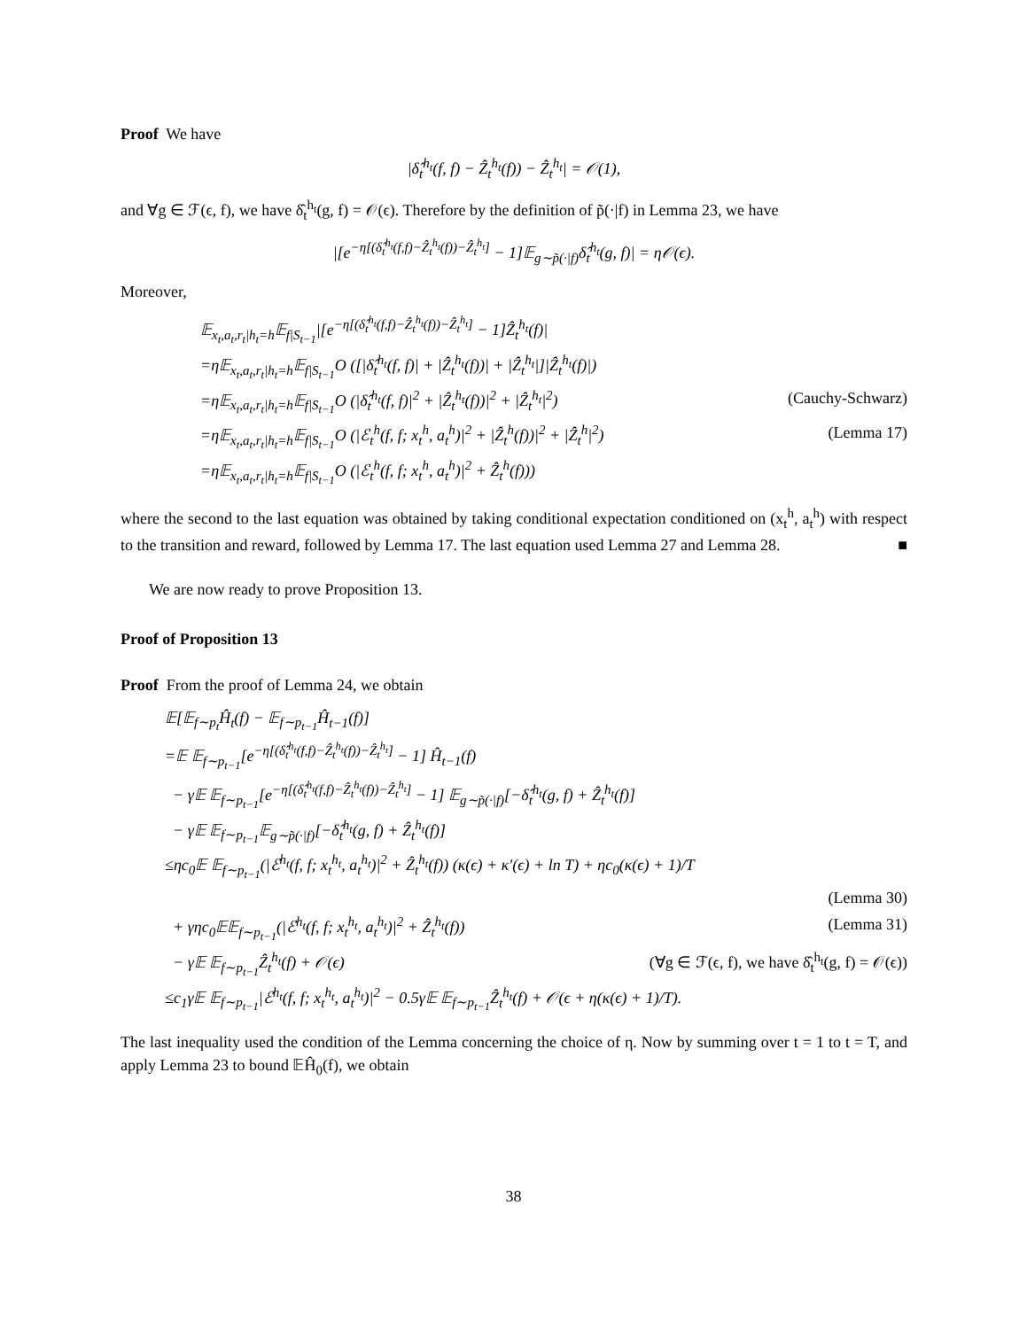Proof We have
|δ̂<sub>t</sub><sup>h<sub>t</sub></sup>(f, f) − Ẑ<sub>t</sub><sup>h<sub>t</sub></sup>(f)) − Ẑ<sub>t</sub><sup>h<sub>t</sub></sup>| = 𝒪(1),
and ∀g ∈ ℱ(ϵ, f), we have δ̂<sub>t</sub><sup>h<sub>t</sub></sup>(g, f) = 𝒪(ϵ). Therefore by the definition of p̃(·|f) in Lemma 23, we have
|[e<sup>−η[(δ̂<sub>t</sub><sup>h<sub>t</sub></sup>(f,f)−Ẑ<sub>t</sub><sup>h<sub>t</sub></sup>(f))−Ẑ<sub>t</sub><sup>h<sub>t</sub></sup>]</sup> − 1]𝔼<sub>g∼p̃(·|f)</sub>δ̂<sub>t</sub><sup>h<sub>t</sub></sup>(g, f)| = η𝒪(ϵ).
Moreover,
𝔼<sub>x<sub>t</sub>,a<sub>t</sub>,r<sub>t</sub>|h<sub>t</sub>=h</sub>𝔼<sub>f|S<sub>t−1</sub></sub>|[e<sup>−η[(δ̂<sub>t</sub><sup>h<sub>t</sub></sup>(f,f)−Ẑ<sub>t</sub><sup>h<sub>t</sub></sup>(f))−Ẑ<sub>t</sub><sup>h<sub>t</sub></sup>]</sup> − 1]Ẑ<sub>t</sub><sup>h<sub>t</sub></sup>(f)|
=η𝔼<sub>x<sub>t</sub>,a<sub>t</sub>,r<sub>t</sub>|h<sub>t</sub>=h</sub>𝔼<sub>f|S<sub>t−1</sub></sub>O ([|δ̂<sub>t</sub><sup>h<sub>t</sub></sup>(f, f)| + |Ẑ<sub>t</sub><sup>h<sub>t</sub></sup>(f))| + |Ẑ<sub>t</sub><sup>h<sub>t</sub></sup>|]|Ẑ<sub>t</sub><sup>h<sub>t</sub></sup>(f)|)
=η𝔼<sub>x<sub>t</sub>,a<sub>t</sub>,r<sub>t</sub>|h<sub>t</sub>=h</sub>𝔼<sub>f|S<sub>t−1</sub></sub>O (|δ̂<sub>t</sub><sup>h<sub>t</sub></sup>(f, f)|<sup>2</sup> + |Ẑ<sub>t</sub><sup>h<sub>t</sub></sup>(f))|<sup>2</sup> + |Ẑ<sub>t</sub><sup>h<sub>t</sub></sup>|<sup>2</sup>) (Cauchy-Schwarz)
=η𝔼<sub>x<sub>t</sub>,a<sub>t</sub>,r<sub>t</sub>|h<sub>t</sub>=h</sub>𝔼<sub>f|S<sub>t−1</sub></sub>O (|ℰ<sub>t</sub><sup>h</sup>(f, f; x<sub>t</sub><sup>h</sup>, a<sub>t</sub><sup>h</sup>)|<sup>2</sup> + |Ẑ<sub>t</sub><sup>h</sup>(f))|<sup>2</sup> + |Ẑ<sub>t</sub><sup>h</sup>|<sup>2</sup>) (Lemma 17)
=η𝔼<sub>x<sub>t</sub>,a<sub>t</sub>,r<sub>t</sub>|h<sub>t</sub>=h</sub>𝔼<sub>f|S<sub>t−1</sub></sub>O (|ℰ<sub>t</sub><sup>h</sup>(f, f; x<sub>t</sub><sup>h</sup>, a<sub>t</sub><sup>h</sup>)|<sup>2</sup> + Ẑ<sub>t</sub><sup>h</sup>(f)))
where the second to the last equation was obtained by taking conditional expectation conditioned on (x<sub>t</sub><sup>h</sup>, a<sub>t</sub><sup>h</sup>) with respect to the transition and reward, followed by Lemma 17. The last equation used Lemma 27 and Lemma 28. ■
We are now ready to prove Proposition 13.
Proof of Proposition 13
Proof From the proof of Lemma 24, we obtain
𝔼[𝔼<sub>f∼p<sub>t</sub></sub>Ĥ<sub>t</sub>(f) − 𝔼<sub>f∼p<sub>t−1</sub></sub>Ĥ<sub>t−1</sub>(f)]
=𝔼 𝔼<sub>f∼p<sub>t−1</sub></sub>[e<sup>−η[(δ̂<sub>t</sub><sup>h<sub>t</sub></sup>(f,f)−Ẑ<sub>t</sub><sup>h<sub>t</sub></sup>(f))−Ẑ<sub>t</sub><sup>h<sub>t</sub></sup>]</sup> − 1] Ĥ<sub>t−1</sub>(f)
− γ𝔼 𝔼<sub>f∼p<sub>t−1</sub></sub>[e<sup>−η[(δ̂<sub>t</sub><sup>h<sub>t</sub></sup>(f,f)−Ẑ<sub>t</sub><sup>h<sub>t</sub></sup>(f))−Ẑ<sub>t</sub><sup>h<sub>t</sub></sup>]</sup> − 1] 𝔼<sub>g∼p̃(·|f)</sub>[−δ̂<sub>t</sub><sup>h<sub>t</sub></sup>(g, f) + Ẑ<sub>t</sub><sup>h<sub>t</sub></sup>(f)]
− γ𝔼 𝔼<sub>f∼p<sub>t−1</sub></sub>𝔼<sub>g∼p̃(·|f)</sub>[−δ̂<sub>t</sub><sup>h<sub>t</sub></sup>(g, f) + Ẑ<sub>t</sub><sup>h<sub>t</sub></sup>(f)]
≤ηc<sub>0</sub>𝔼 𝔼<sub>f∼p<sub>t−1</sub></sub>(|ℰ<sup>h<sub>t</sub></sup>(f, f; x<sub>t</sub><sup>h<sub>t</sub></sup>, a<sub>t</sub><sup>h<sub>t</sub></sup>)|<sup>2</sup> + Ẑ<sub>t</sub><sup>h<sub>t</sub></sup>(f)) (κ(ϵ) + κ′(ϵ) + ln T) + ηc<sub>0</sub>(κ(ϵ) + 1)/T
(Lemma 30)
+ γηc<sub>0</sub>𝔼𝔼<sub>f∼p<sub>t−1</sub></sub>(|ℰ<sup>h<sub>t</sub></sup>(f, f; x<sub>t</sub><sup>h<sub>t</sub></sup>, a<sub>t</sub><sup>h<sub>t</sub></sup>)|<sup>2</sup> + Ẑ<sub>t</sub><sup>h<sub>t</sub></sup>(f)) (Lemma 31)
− γ𝔼 𝔼<sub>f∼p<sub>t−1</sub></sub>Ẑ<sub>t</sub><sup>h<sub>t</sub></sup>(f) + 𝒪(ϵ) (∀g ∈ ℱ(ϵ, f), we have δ̂<sub>t</sub><sup>h<sub>t</sub></sup>(g, f) = 𝒪(ϵ))
≤c<sub>1</sub>γ𝔼 𝔼<sub>f∼p<sub>t−1</sub></sub>|ℰ<sup>h<sub>t</sub></sup>(f, f; x<sub>t</sub><sup>h<sub>t</sub></sup>, a<sub>t</sub><sup>h<sub>t</sub></sup>)|<sup>2</sup> − 0.5γ𝔼 𝔼<sub>f∼p<sub>t−1</sub></sub>Ẑ<sub>t</sub><sup>h<sub>t</sub></sup>(f) + 𝒪(ϵ + η(κ(ϵ) + 1)/T).
The last inequality used the condition of the Lemma concerning the choice of η. Now by summing over t = 1 to t = T, and apply Lemma 23 to bound 𝔼Ĥ<sub>0</sub>(f), we obtain
38